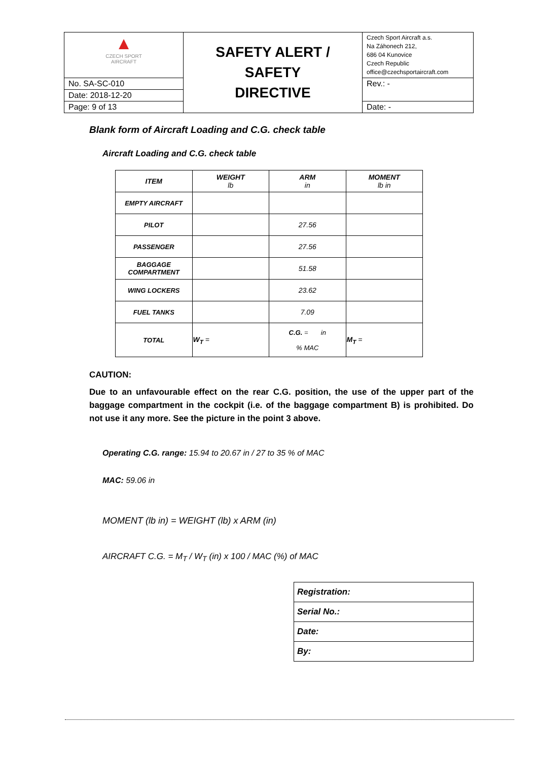| ▲ CZECH SPORT AIRCRAFT | SAFETY ALERT / SAFETY DIRECTIVE | Czech Sport Aircraft a.s. Na Záhonech 212, 686 04 Kunovice Czech Republic office@czechsportaircraft.com |
| No. SA-SC-010 | | Rev.: - |
| Date: 2018-12-20 | | |
| Page: 9 of 13 | | Date: - |
Blank form of Aircraft Loading and C.G. check table
Aircraft Loading and C.G. check table
| ITEM | WEIGHT lb | ARM in | MOMENT lb in |
| --- | --- | --- | --- |
| EMPTY AIRCRAFT | | | |
| PILOT | | 27.56 | |
| PASSENGER | | 27.56 | |
| BAGGAGE COMPARTMENT | | 51.58 | |
| WING LOCKERS | | 23.62 | |
| FUEL TANKS | | 7.09 | |
| TOTAL | W<sub>T</sub> = | C.G. = in % MAC | M<sub>T</sub> = |
CAUTION:
Due to an unfavourable effect on the rear C.G. position, the use of the upper part of the baggage compartment in the cockpit (i.e. of the baggage compartment B) is prohibited. Do not use it any more. See the picture in the point 3 above.
Operating C.G. range: 15.94 to 20.67 in / 27 to 35 % of MAC
MAC: 59.06 in
MOMENT (lb in) = WEIGHT (lb) x ARM (in)
AIRCRAFT C.G. = M<sub>T</sub> / W<sub>T</sub> (in) x 100 / MAC (%) of MAC
| Registration: |
| Serial No.: |
| Date: |
| By: |